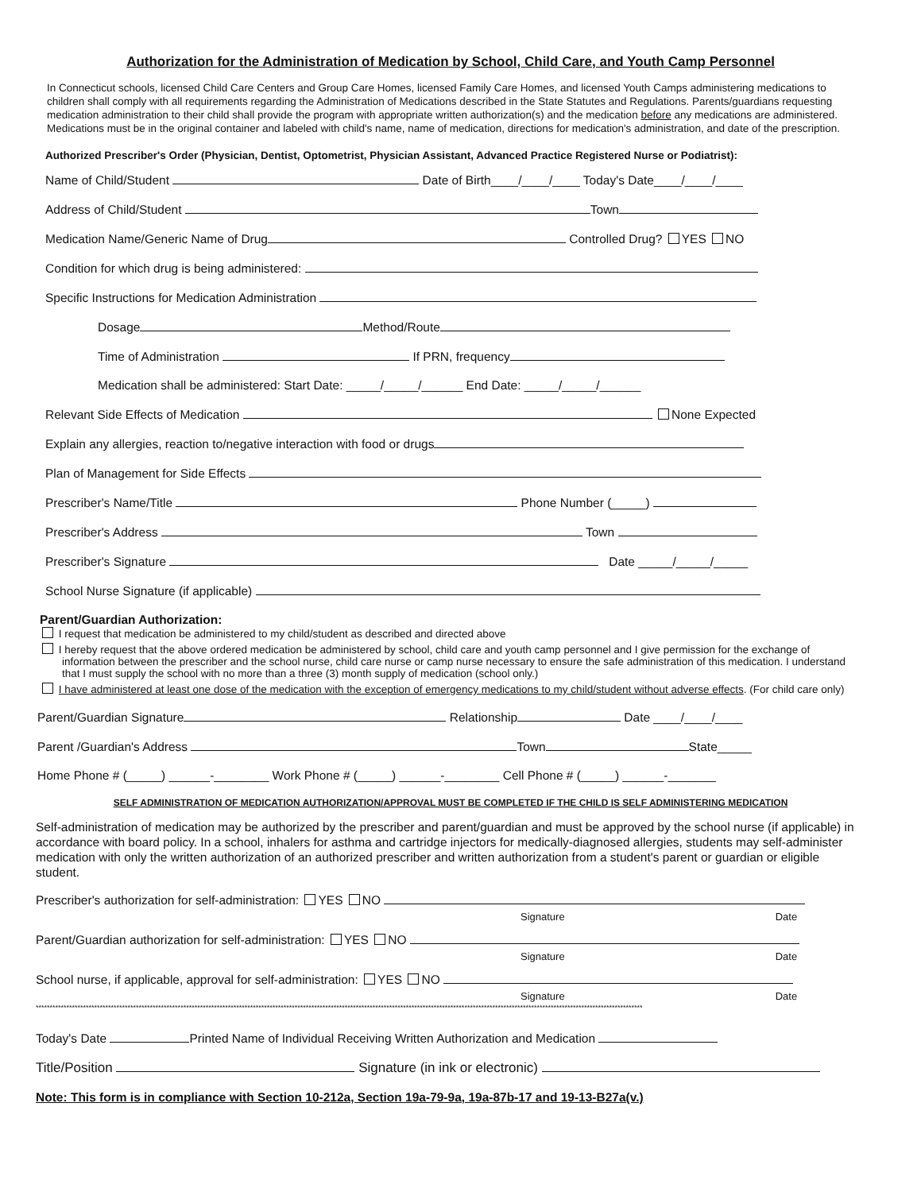Authorization for the Administration of Medication by School, Child Care, and Youth Camp Personnel
In Connecticut schools, licensed Child Care Centers and Group Care Homes, licensed Family Care Homes, and licensed Youth Camps administering medications to children shall comply with all requirements regarding the Administration of Medications described in the State Statutes and Regulations. Parents/guardians requesting medication administration to their child shall provide the program with appropriate written authorization(s) and the medication before any medications are administered. Medications must be in the original container and labeled with child's name, name of medication, directions for medication's administration, and date of the prescription.
Authorized Prescriber's Order (Physician, Dentist, Optometrist, Physician Assistant, Advanced Practice Registered Nurse or Podiatrist):
Name of Child/Student Date of Birth____/____/____ Today's Date____/____/____
Address of Child/Student Town
Medication Name/Generic Name of Drug Controlled Drug? YES NO
Condition for which drug is being administered:
Specific Instructions for Medication Administration
Dosage Method/Route
Time of Administration If PRN, frequency
Medication shall be administered: Start Date: _____/_____/______ End Date: _____/_____/______
Relevant Side Effects of Medication None Expected
Explain any allergies, reaction to/negative interaction with food or drugs
Plan of Management for Side Effects
Prescriber's Name/Title Phone Number (_____)
Prescriber's Address Town
Prescriber's Signature Date _____/_____/_____
School Nurse Signature (if applicable)
Parent/Guardian Authorization:
I request that medication be administered to my child/student as described and directed above
I hereby request that the above ordered medication be administered by school, child care and youth camp personnel and I give permission for the exchange of information between the prescriber and the school nurse, child care nurse or camp nurse necessary to ensure the safe administration of this medication. I understand that I must supply the school with no more than a three (3) month supply of medication (school only.)
I have administered at least one dose of the medication with the exception of emergency medications to my child/student without adverse effects. (For child care only)
Parent/Guardian Signature Relationship Date ____/____/____
Parent /Guardian's Address Town State_____
Home Phone # (_____) ______-________ Work Phone # (_____) ______-________ Cell Phone # (_____) ______-_______
SELF ADMINISTRATION OF MEDICATION AUTHORIZATION/APPROVAL MUST BE COMPLETED IF THE CHILD IS SELF ADMINISTERING MEDICATION
Self-administration of medication may be authorized by the prescriber and parent/guardian and must be approved by the school nurse (if applicable) in accordance with board policy. In a school, inhalers for asthma and cartridge injectors for medically-diagnosed allergies, students may self-administer medication with only the written authorization of an authorized prescriber and written authorization from a student's parent or guardian or eligible student.
Prescriber's authorization for self-administration: YES NO
Signature Date
Parent/Guardian authorization for self-administration: YES NO
Signature Date
School nurse, if applicable, approval for self-administration: YES NO
Signature Date
**************************************************************************************************************************************************************************************************************************
Today's Date Printed Name of Individual Receiving Written Authorization and Medication
Title/Position Signature (in ink or electronic)
Note: This form is in compliance with Section 10-212a, Section 19a-79-9a, 19a-87b-17 and 19-13-B27a(v.)